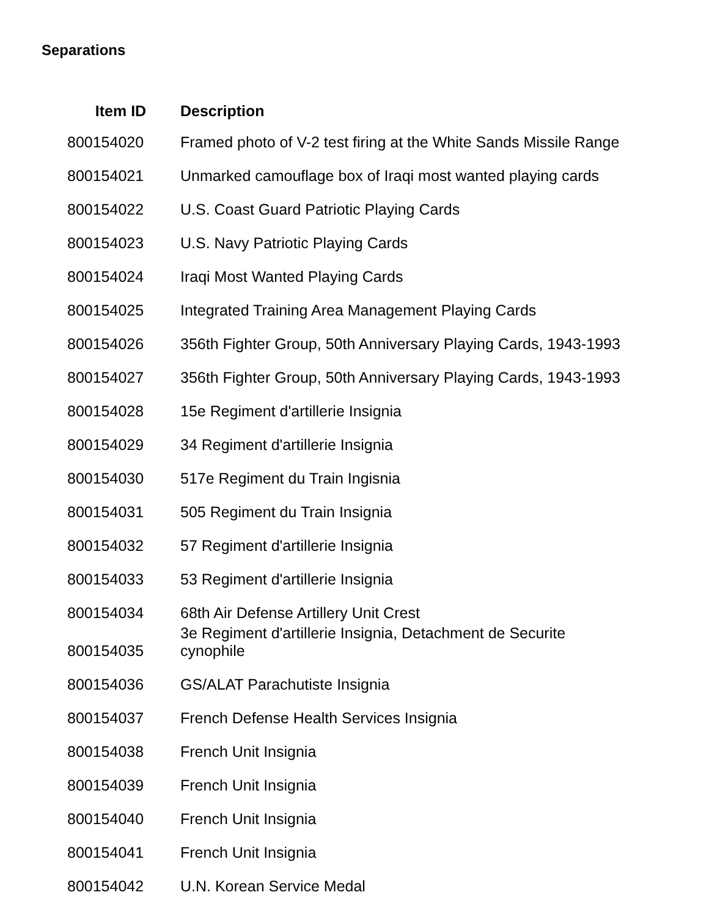Separations
| Item ID | Description |
| --- | --- |
| 800154020 | Framed photo of V-2 test firing at the White Sands Missile Range |
| 800154021 | Unmarked camouflage box of Iraqi most wanted playing cards |
| 800154022 | U.S. Coast Guard Patriotic Playing Cards |
| 800154023 | U.S. Navy Patriotic Playing Cards |
| 800154024 | Iraqi Most Wanted Playing Cards |
| 800154025 | Integrated Training Area Management Playing Cards |
| 800154026 | 356th Fighter Group, 50th Anniversary Playing Cards, 1943-1993 |
| 800154027 | 356th Fighter Group, 50th Anniversary Playing Cards, 1943-1993 |
| 800154028 | 15e Regiment d'artillerie Insignia |
| 800154029 | 34 Regiment d'artillerie Insignia |
| 800154030 | 517e Regiment du Train Ingisnia |
| 800154031 | 505 Regiment du Train Insignia |
| 800154032 | 57 Regiment d'artillerie Insignia |
| 800154033 | 53 Regiment d'artillerie Insignia |
| 800154034 | 68th Air Defense Artillery Unit Crest |
| 800154035 | 3e Regiment d'artillerie Insignia, Detachment de Securite cynophile |
| 800154036 | GS/ALAT Parachutiste Insignia |
| 800154037 | French Defense Health Services Insignia |
| 800154038 | French Unit Insignia |
| 800154039 | French Unit Insignia |
| 800154040 | French Unit Insignia |
| 800154041 | French Unit Insignia |
| 800154042 | U.N. Korean Service Medal |